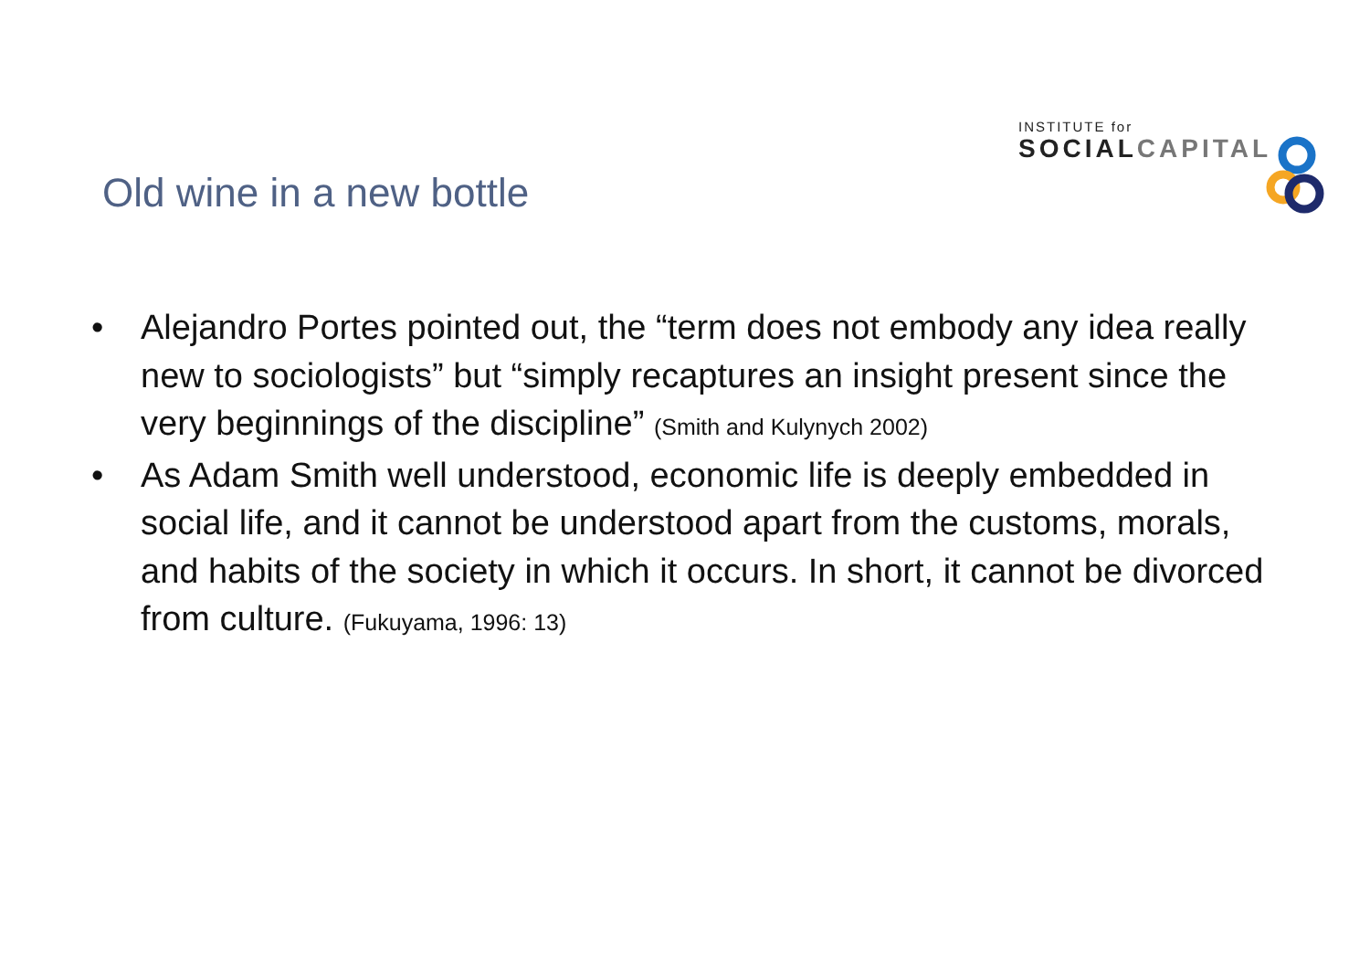INSTITUTE for
SOCIAL CAPITAL
Old wine in a new bottle
• Alejandro Portes pointed out, the “term does not embody any idea really new to sociologists” but “simply recaptures an insight present since the very beginnings of the discipline” (Smith and Kulynych 2002)
• As Adam Smith well understood, economic life is deeply embedded in social life, and it cannot be understood apart from the customs, morals, and habits of the society in which it occurs. In short, it cannot be divorced from culture. (Fukuyama, 1996: 13)